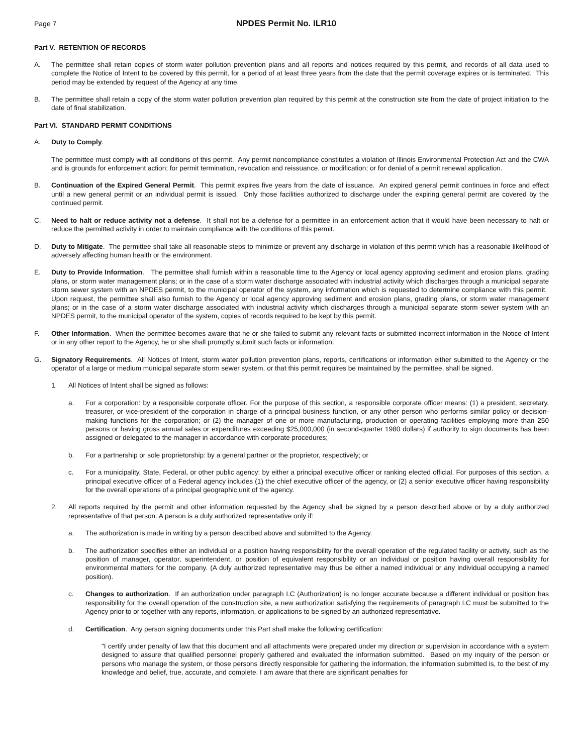Page 7
NPDES Permit No. ILR10
Part V. RETENTION OF RECORDS
A. The permittee shall retain copies of storm water pollution prevention plans and all reports and notices required by this permit, and records of all data used to complete the Notice of Intent to be covered by this permit, for a period of at least three years from the date that the permit coverage expires or is terminated. This period may be extended by request of the Agency at any time.
B. The permittee shall retain a copy of the storm water pollution prevention plan required by this permit at the construction site from the date of project initiation to the date of final stabilization.
Part VI. STANDARD PERMIT CONDITIONS
A. Duty to Comply.
The permittee must comply with all conditions of this permit. Any permit noncompliance constitutes a violation of Illinois Environmental Protection Act and the CWA and is grounds for enforcement action; for permit termination, revocation and reissuance, or modification; or for denial of a permit renewal application.
B. Continuation of the Expired General Permit. This permit expires five years from the date of issuance. An expired general permit continues in force and effect until a new general permit or an individual permit is issued. Only those facilities authorized to discharge under the expiring general permit are covered by the continued permit.
C. Need to halt or reduce activity not a defense. It shall not be a defense for a permittee in an enforcement action that it would have been necessary to halt or reduce the permitted activity in order to maintain compliance with the conditions of this permit.
D. Duty to Mitigate. The permittee shall take all reasonable steps to minimize or prevent any discharge in violation of this permit which has a reasonable likelihood of adversely affecting human health or the environment.
E. Duty to Provide Information. The permittee shall furnish within a reasonable time to the Agency or local agency approving sediment and erosion plans, grading plans, or storm water management plans; or in the case of a storm water discharge associated with industrial activity which discharges through a municipal separate storm sewer system with an NPDES permit, to the municipal operator of the system, any information which is requested to determine compliance with this permit. Upon request, the permittee shall also furnish to the Agency or local agency approving sediment and erosion plans, grading plans, or storm water management plans; or in the case of a storm water discharge associated with industrial activity which discharges through a municipal separate storm sewer system with an NPDES permit, to the municipal operator of the system, copies of records required to be kept by this permit.
F. Other Information. When the permittee becomes aware that he or she failed to submit any relevant facts or submitted incorrect information in the Notice of Intent or in any other report to the Agency, he or she shall promptly submit such facts or information.
G. Signatory Requirements. All Notices of Intent, storm water pollution prevention plans, reports, certifications or information either submitted to the Agency or the operator of a large or medium municipal separate storm sewer system, or that this permit requires be maintained by the permittee, shall be signed.
1. All Notices of Intent shall be signed as follows:
a. For a corporation: by a responsible corporate officer. For the purpose of this section, a responsible corporate officer means: (1) a president, secretary, treasurer, or vice-president of the corporation in charge of a principal business function, or any other person who performs similar policy or decision-making functions for the corporation; or (2) the manager of one or more manufacturing, production or operating facilities employing more than 250 persons or having gross annual sales or expenditures exceeding $25,000,000 (in second-quarter 1980 dollars) if authority to sign documents has been assigned or delegated to the manager in accordance with corporate procedures;
b. For a partnership or sole proprietorship: by a general partner or the proprietor, respectively; or
c. For a municipality, State, Federal, or other public agency: by either a principal executive officer or ranking elected official. For purposes of this section, a principal executive officer of a Federal agency includes (1) the chief executive officer of the agency, or (2) a senior executive officer having responsibility for the overall operations of a principal geographic unit of the agency.
2. All reports required by the permit and other information requested by the Agency shall be signed by a person described above or by a duly authorized representative of that person. A person is a duly authorized representative only if:
a. The authorization is made in writing by a person described above and submitted to the Agency.
b. The authorization specifies either an individual or a position having responsibility for the overall operation of the regulated facility or activity, such as the position of manager, operator, superintendent, or position of equivalent responsibility or an individual or position having overall responsibility for environmental matters for the company. (A duly authorized representative may thus be either a named individual or any individual occupying a named position).
c. Changes to authorization. If an authorization under paragraph I.C (Authorization) is no longer accurate because a different individual or position has responsibility for the overall operation of the construction site, a new authorization satisfying the requirements of paragraph I.C must be submitted to the Agency prior to or together with any reports, information, or applications to be signed by an authorized representative.
d. Certification. Any person signing documents under this Part shall make the following certification:
"I certify under penalty of law that this document and all attachments were prepared under my direction or supervision in accordance with a system designed to assure that qualified personnel properly gathered and evaluated the information submitted. Based on my inquiry of the person or persons who manage the system, or those persons directly responsible for gathering the information, the information submitted is, to the best of my knowledge and belief, true, accurate, and complete. I am aware that there are significant penalties for